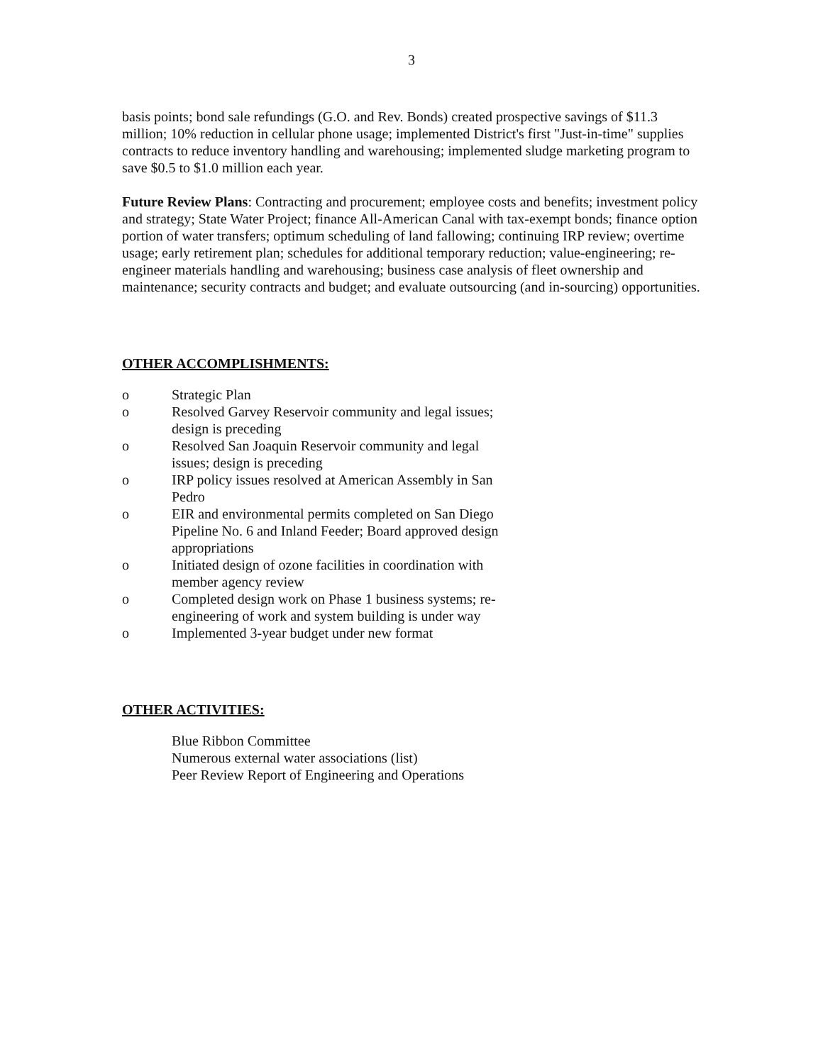3
basis points; bond sale refundings (G.O. and Rev. Bonds) created prospective savings of $11.3 million; 10% reduction in cellular phone usage; implemented District's first "Just-in-time" supplies contracts to reduce inventory handling and warehousing; implemented sludge marketing program to save $0.5 to $1.0 million each year.
Future Review Plans: Contracting and procurement; employee costs and benefits; investment policy and strategy; State Water Project; finance All-American Canal with tax-exempt bonds; finance option portion of water transfers; optimum scheduling of land fallowing; continuing IRP review; overtime usage; early retirement plan; schedules for additional temporary reduction; value-engineering; re-engineer materials handling and warehousing; business case analysis of fleet ownership and maintenance; security contracts and budget; and evaluate outsourcing (and in-sourcing) opportunities.
OTHER ACCOMPLISHMENTS:
o Strategic Plan
o Resolved Garvey Reservoir community and legal issues; design is preceding
o Resolved San Joaquin Reservoir community and legal issues; design is preceding
o IRP policy issues resolved at American Assembly in San Pedro
o EIR and environmental permits completed on San Diego Pipeline No. 6 and Inland Feeder; Board approved design appropriations
o Initiated design of ozone facilities in coordination with member agency review
o Completed design work on Phase 1 business systems; re-engineering of work and system building is under way
o Implemented 3-year budget under new format
OTHER ACTIVITIES:
Blue Ribbon Committee
Numerous external water associations (list)
Peer Review Report of Engineering and Operations